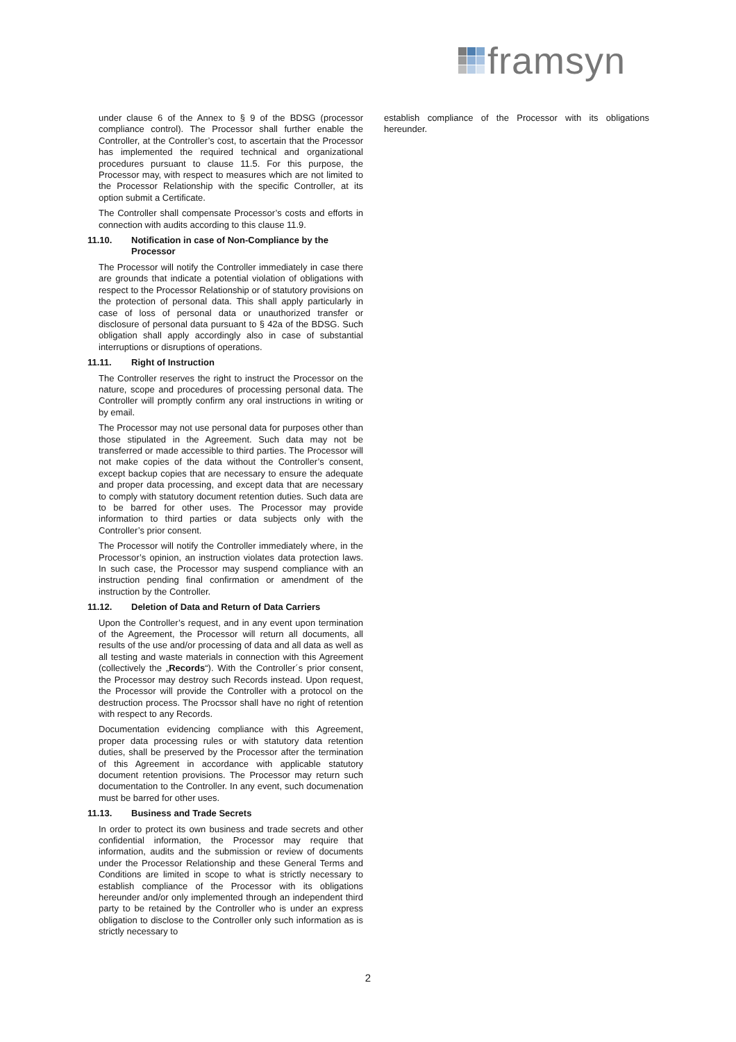framsyn
under clause 6 of the Annex to § 9 of the BDSG (processor compliance control). The Processor shall further enable the Controller, at the Controller’s cost, to ascertain that the Processor has implemented the required technical and organizational procedures pursuant to clause 11.5. For this purpose, the Processor may, with respect to measures which are not limited to the Processor Relationship with the specific Controller, at its option submit a Certificate.
The Controller shall compensate Processor’s costs and efforts in connection with audits according to this clause 11.9.
11.10. Notification in case of Non-Compliance by the Processor
The Processor will notify the Controller immediately in case there are grounds that indicate a potential violation of obligations with respect to the Processor Relationship or of statutory provisions on the protection of personal data. This shall apply particularly in case of loss of personal data or unauthorized transfer or disclosure of personal data pursuant to § 42a of the BDSG. Such obligation shall apply accordingly also in case of substantial interruptions or disruptions of operations.
11.11. Right of Instruction
The Controller reserves the right to instruct the Processor on the nature, scope and procedures of processing personal data. The Controller will promptly confirm any oral instructions in writing or by email.
The Processor may not use personal data for purposes other than those stipulated in the Agreement. Such data may not be transferred or made accessible to third parties. The Processor will not make copies of the data without the Controller’s consent, except backup copies that are necessary to ensure the adequate and proper data processing, and except data that are necessary to comply with statutory document retention duties. Such data are to be barred for other uses. The Processor may provide information to third parties or data subjects only with the Controller’s prior consent.
The Processor will notify the Controller immediately where, in the Processor’s opinion, an instruction violates data protection laws. In such case, the Processor may suspend compliance with an instruction pending final confirmation or amendment of the instruction by the Controller.
11.12. Deletion of Data and Return of Data Carriers
Upon the Controller’s request, and in any event upon termination of the Agreement, the Processor will return all documents, all results of the use and/or processing of data and all data as well as all testing and waste materials in connection with this Agreement (collectively the „Records“). With the Controller´s prior consent, the Processor may destroy such Records instead. Upon request, the Processor will provide the Controller with a protocol on the destruction process. The Procssor shall have no right of retention with respect to any Records.
Documentation evidencing compliance with this Agreement, proper data processing rules or with statutory data retention duties, shall be preserved by the Processor after the termination of this Agreement in accordance with applicable statutory document retention provisions. The Processor may return such documentation to the Controller. In any event, such documenation must be barred for other uses.
11.13. Business and Trade Secrets
In order to protect its own business and trade secrets and other confidential information, the Processor may require that information, audits and the submission or review of documents under the Processor Relationship and these General Terms and Conditions are limited in scope to what is strictly necessary to establish compliance of the Processor with its obligations hereunder and/or only implemented through an independent third party to be retained by the Controller who is under an express obligation to disclose to the Controller only such information as is strictly necessary to
establish compliance of the Processor with its obligations hereunder.
2